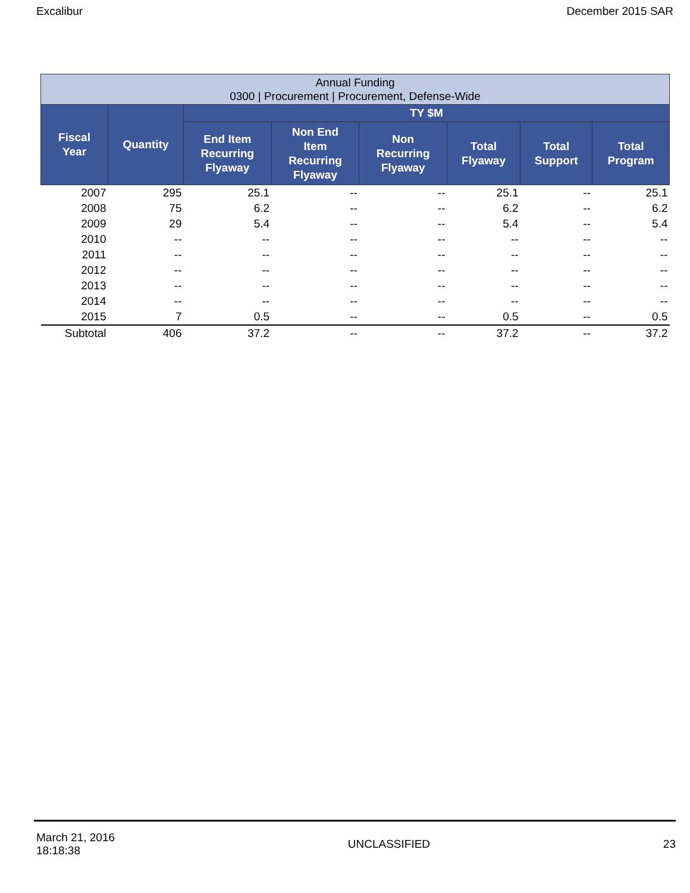Excalibur December 2015 SAR
| Annual Funding 0300 / Procurement / Procurement, Defense-Wide | | | | | | | |
| Fiscal Year | Quantity | TY $M | | | | | |
| | | End Item Recurring Flyaway | Non End Item Recurring Flyaway | Non Recurring Flyaway | Total Flyaway | Total Support | Total Program |
| 2007 | 295 | 25.1 | -- | -- | 25.1 | -- | 25.1 |
| 2008 | 75 | 6.2 | -- | -- | 6.2 | -- | 6.2 |
| 2009 | 29 | 5.4 | -- | -- | 5.4 | -- | 5.4 |
| 2010 | -- | -- | -- | -- | -- | -- | -- |
| 2011 | -- | -- | -- | -- | -- | -- | -- |
| 2012 | -- | -- | -- | -- | -- | -- | -- |
| 2013 | -- | -- | -- | -- | -- | -- | -- |
| 2014 | -- | -- | -- | -- | -- | -- | -- |
| 2015 | 7 | 0.5 | -- | -- | 0.5 | -- | 0.5 |
| Subtotal | 406 | 37.2 | -- | -- | 37.2 | -- | 37.2 |
March 21, 2016
18:18:38 UNCLASSIFIED 23